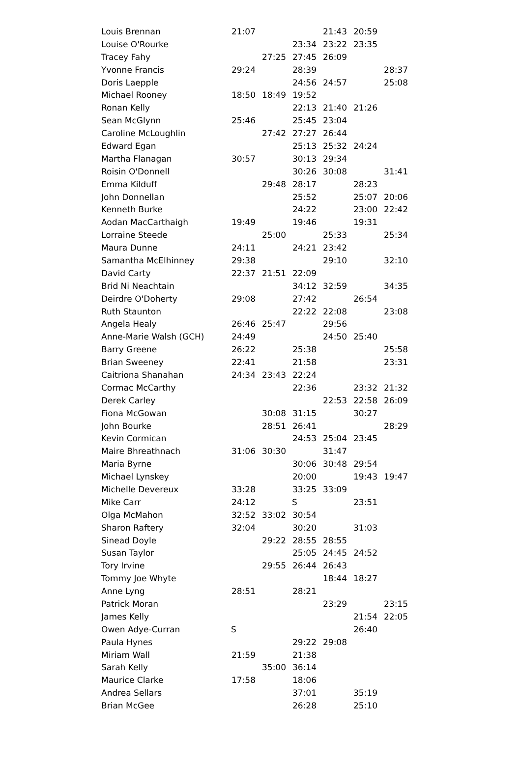| Louis Brennan | 21:07 | | | 21:43 | 20:59 | |
| Louise O'Rourke | | | 23:34 | 23:22 | 23:35 | |
| Tracey Fahy | | 27:25 | 27:45 | 26:09 | | |
| Yvonne Francis | 29:24 | | 28:39 | | | 28:37 |
| Doris Laepple | | | 24:56 | 24:57 | | 25:08 |
| Michael Rooney | 18:50 | 18:49 | 19:52 | | | |
| Ronan Kelly | | | 22:13 | 21:40 | 21:26 | |
| Sean McGlynn | 25:46 | | 25:45 | 23:04 | | |
| Caroline McLoughlin | | 27:42 | 27:27 | 26:44 | | |
| Edward Egan | | | 25:13 | 25:32 | 24:24 | |
| Martha Flanagan | 30:57 | | 30:13 | 29:34 | | |
| Roisin O'Donnell | | | 30:26 | 30:08 | | 31:41 |
| Emma Kilduff | | 29:48 | 28:17 | | 28:23 | |
| John Donnellan | | | 25:52 | | 25:07 | 20:06 |
| Kenneth Burke | | | 24:22 | | 23:00 | 22:42 |
| Aodan MacCarthaigh | 19:49 | | 19:46 | | 19:31 | |
| Lorraine Steede | | 25:00 | | 25:33 | | 25:34 |
| Maura Dunne | 24:11 | | 24:21 | 23:42 | | |
| Samantha McElhinney | 29:38 | | | 29:10 | | 32:10 |
| David Carty | 22:37 | 21:51 | 22:09 | | | |
| Brid Ni Neachtain | | | 34:12 | 32:59 | | 34:35 |
| Deirdre O'Doherty | 29:08 | | 27:42 | | 26:54 | |
| Ruth Staunton | | | 22:22 | 22:08 | | 23:08 |
| Angela Healy | 26:46 | 25:47 | | 29:56 | | |
| Anne-Marie Walsh (GCH) | 24:49 | | | 24:50 | 25:40 | |
| Barry Greene | 26:22 | | 25:38 | | | 25:58 |
| Brian Sweeney | 22:41 | | 21:58 | | | 23:31 |
| Caitriona Shanahan | 24:34 | 23:43 | 22:24 | | | |
| Cormac McCarthy | | | 22:36 | | 23:32 | 21:32 |
| Derek Carley | | | | 22:53 | 22:58 | 26:09 |
| Fiona McGowan | | 30:08 | 31:15 | | 30:27 | |
| John Bourke | | 28:51 | 26:41 | | | 28:29 |
| Kevin Cormican | | | 24:53 | 25:04 | 23:45 | |
| Maire Bhreathnach | 31:06 | 30:30 | | 31:47 | | |
| Maria Byrne | | | 30:06 | 30:48 | 29:54 | |
| Michael Lynskey | | | 20:00 | | 19:43 | 19:47 |
| Michelle Devereux | 33:28 | | 33:25 | 33:09 | | |
| Mike Carr | 24:12 | | S | | 23:51 | |
| Olga McMahon | 32:52 | 33:02 | 30:54 | | | |
| Sharon Raftery | 32:04 | | 30:20 | | 31:03 | |
| Sinead Doyle | | 29:22 | 28:55 | 28:55 | | |
| Susan Taylor | | | 25:05 | 24:45 | 24:52 | |
| Tory Irvine | | 29:55 | 26:44 | 26:43 | | |
| Tommy Joe Whyte | | | | 18:44 | 18:27 | |
| Anne Lyng | 28:51 | | 28:21 | | | |
| Patrick Moran | | | | 23:29 | | 23:15 |
| James Kelly | | | | | 21:54 | 22:05 |
| Owen Adye-Curran | S | | | | 26:40 | |
| Paula Hynes | | | 29:22 | 29:08 | | |
| Miriam Wall | 21:59 | | 21:38 | | | |
| Sarah Kelly | | 35:00 | 36:14 | | | |
| Maurice Clarke | 17:58 | | 18:06 | | | |
| Andrea Sellars | | | 37:01 | | 35:19 | |
| Brian McGee | | | 26:28 | | 25:10 | |